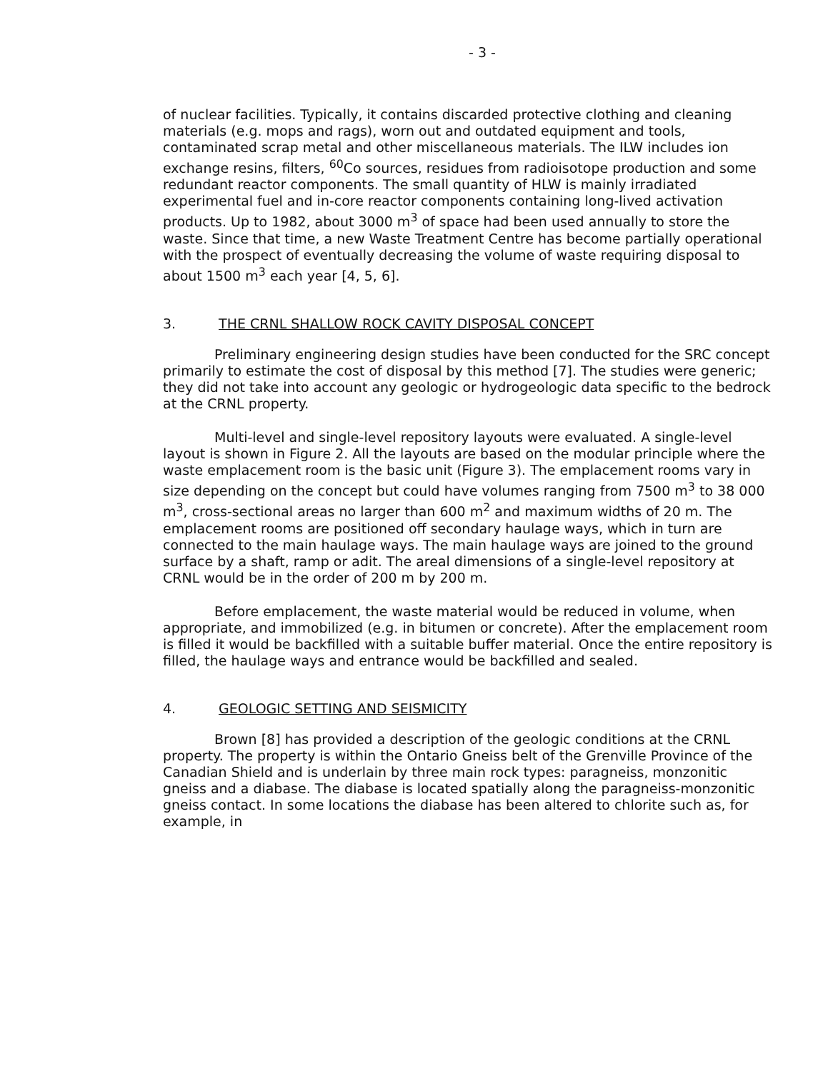- 3 -
of nuclear facilities. Typically, it contains discarded protective clothing and cleaning materials (e.g. mops and rags), worn out and outdated equipment and tools, contaminated scrap metal and other miscellaneous materials. The ILW includes ion exchange resins, filters, <sup>60</sup>Co sources, residues from radioisotope production and some redundant reactor components. The small quantity of HLW is mainly irradiated experimental fuel and in-core reactor components containing long-lived activation products. Up to 1982, about 3000 m<sup>3</sup> of space had been used annually to store the waste. Since that time, a new Waste Treatment Centre has become partially operational with the prospect of eventually decreasing the volume of waste requiring disposal to about 1500 m<sup>3</sup> each year [4, 5, 6].
3. THE CRNL SHALLOW ROCK CAVITY DISPOSAL CONCEPT
Preliminary engineering design studies have been conducted for the SRC concept primarily to estimate the cost of disposal by this method [7]. The studies were generic; they did not take into account any geologic or hydrogeologic data specific to the bedrock at the CRNL property.
Multi-level and single-level repository layouts were evaluated. A single-level layout is shown in Figure 2. All the layouts are based on the modular principle where the waste emplacement room is the basic unit (Figure 3). The emplacement rooms vary in size depending on the concept but could have volumes ranging from 7500 m<sup>3</sup> to 38 000 m<sup>3</sup>, cross-sectional areas no larger than 600 m<sup>2</sup> and maximum widths of 20 m. The emplacement rooms are positioned off secondary haulage ways, which in turn are connected to the main haulage ways. The main haulage ways are joined to the ground surface by a shaft, ramp or adit. The areal dimensions of a single-level repository at CRNL would be in the order of 200 m by 200 m.
Before emplacement, the waste material would be reduced in volume, when appropriate, and immobilized (e.g. in bitumen or concrete). After the emplacement room is filled it would be backfilled with a suitable buffer material. Once the entire repository is filled, the haulage ways and entrance would be backfilled and sealed.
4. GEOLOGIC SETTING AND SEISMICITY
Brown [8] has provided a description of the geologic conditions at the CRNL property. The property is within the Ontario Gneiss belt of the Grenville Province of the Canadian Shield and is underlain by three main rock types: paragneiss, monzonitic gneiss and a diabase. The diabase is located spatially along the paragneiss-monzonitic gneiss contact. In some locations the diabase has been altered to chlorite such as, for example, in